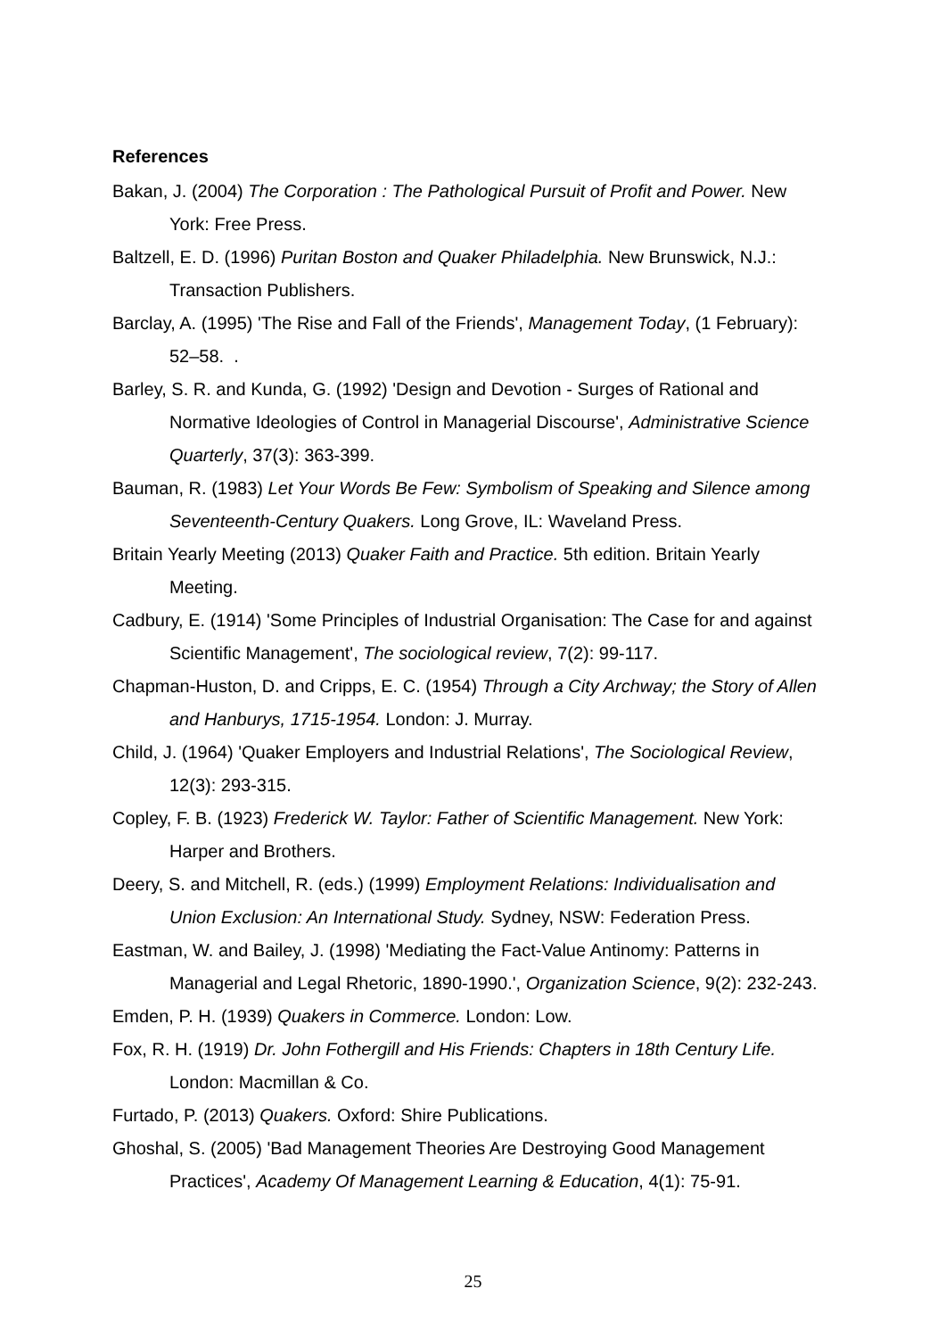References
Bakan, J. (2004) The Corporation : The Pathological Pursuit of Profit and Power. New York: Free Press.
Baltzell, E. D. (1996) Puritan Boston and Quaker Philadelphia. New Brunswick, N.J.: Transaction Publishers.
Barclay, A. (1995) 'The Rise and Fall of the Friends', Management Today, (1 February): 52–58. .
Barley, S. R. and Kunda, G. (1992) 'Design and Devotion - Surges of Rational and Normative Ideologies of Control in Managerial Discourse', Administrative Science Quarterly, 37(3): 363-399.
Bauman, R. (1983) Let Your Words Be Few: Symbolism of Speaking and Silence among Seventeenth-Century Quakers. Long Grove, IL: Waveland Press.
Britain Yearly Meeting (2013) Quaker Faith and Practice. 5th edition. Britain Yearly Meeting.
Cadbury, E. (1914) 'Some Principles of Industrial Organisation: The Case for and against Scientific Management', The sociological review, 7(2): 99-117.
Chapman-Huston, D. and Cripps, E. C. (1954) Through a City Archway; the Story of Allen and Hanburys, 1715-1954. London: J. Murray.
Child, J. (1964) 'Quaker Employers and Industrial Relations', The Sociological Review, 12(3): 293-315.
Copley, F. B. (1923) Frederick W. Taylor: Father of Scientific Management. New York: Harper and Brothers.
Deery, S. and Mitchell, R. (eds.) (1999) Employment Relations: Individualisation and Union Exclusion: An International Study. Sydney, NSW: Federation Press.
Eastman, W. and Bailey, J. (1998) 'Mediating the Fact-Value Antinomy: Patterns in Managerial and Legal Rhetoric, 1890-1990.', Organization Science, 9(2): 232-243.
Emden, P. H. (1939) Quakers in Commerce. London: Low.
Fox, R. H. (1919) Dr. John Fothergill and His Friends: Chapters in 18th Century Life. London: Macmillan & Co.
Furtado, P. (2013) Quakers. Oxford: Shire Publications.
Ghoshal, S. (2005) 'Bad Management Theories Are Destroying Good Management Practices', Academy Of Management Learning & Education, 4(1): 75-91.
25